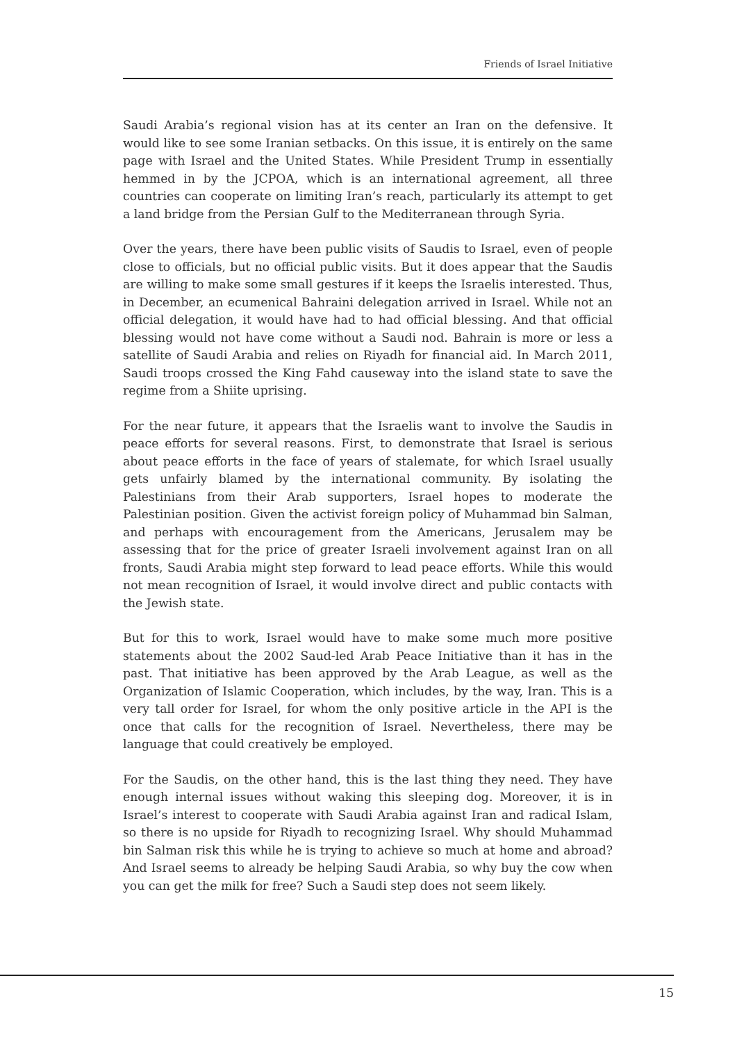Friends of Israel Initiative
Saudi Arabia’s regional vision has at its center an Iran on the defensive. It would like to see some Iranian setbacks. On this issue, it is entirely on the same page with Israel and the United States. While President Trump in essentially hemmed in by the JCPOA, which is an international agreement, all three countries can cooperate on limiting Iran’s reach, particularly its attempt to get a land bridge from the Persian Gulf to the Mediterranean through Syria.
Over the years, there have been public visits of Saudis to Israel, even of people close to officials, but no official public visits. But it does appear that the Saudis are willing to make some small gestures if it keeps the Israelis interested. Thus, in December, an ecumenical Bahraini delegation arrived in Israel. While not an official delegation, it would have had to had official blessing. And that official blessing would not have come without a Saudi nod. Bahrain is more or less a satellite of Saudi Arabia and relies on Riyadh for financial aid. In March 2011, Saudi troops crossed the King Fahd causeway into the island state to save the regime from a Shiite uprising.
For the near future, it appears that the Israelis want to involve the Saudis in peace efforts for several reasons. First, to demonstrate that Israel is serious about peace efforts in the face of years of stalemate, for which Israel usually gets unfairly blamed by the international community. By isolating the Palestinians from their Arab supporters, Israel hopes to moderate the Palestinian position. Given the activist foreign policy of Muhammad bin Salman, and perhaps with encouragement from the Americans, Jerusalem may be assessing that for the price of greater Israeli involvement against Iran on all fronts, Saudi Arabia might step forward to lead peace efforts. While this would not mean recognition of Israel, it would involve direct and public contacts with the Jewish state.
But for this to work, Israel would have to make some much more positive statements about the 2002 Saud-led Arab Peace Initiative than it has in the past. That initiative has been approved by the Arab League, as well as the Organization of Islamic Cooperation, which includes, by the way, Iran. This is a very tall order for Israel, for whom the only positive article in the API is the once that calls for the recognition of Israel. Nevertheless, there may be language that could creatively be employed.
For the Saudis, on the other hand, this is the last thing they need. They have enough internal issues without waking this sleeping dog. Moreover, it is in Israel’s interest to cooperate with Saudi Arabia against Iran and radical Islam, so there is no upside for Riyadh to recognizing Israel. Why should Muhammad bin Salman risk this while he is trying to achieve so much at home and abroad? And Israel seems to already be helping Saudi Arabia, so why buy the cow when you can get the milk for free? Such a Saudi step does not seem likely.
15